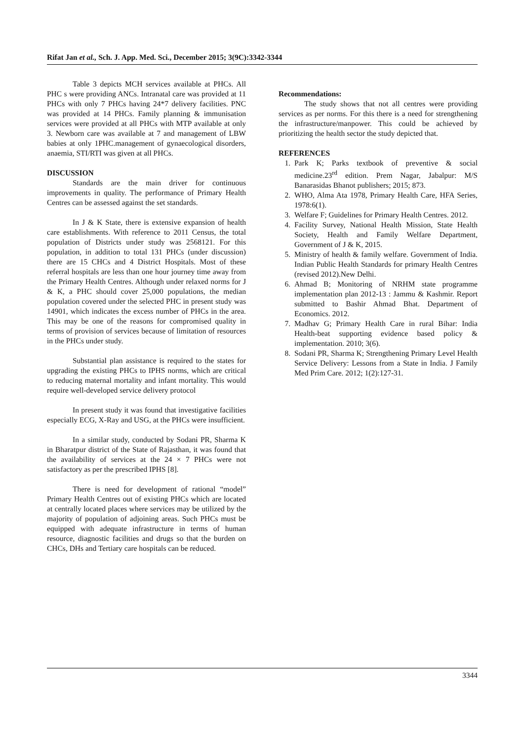Rifat Jan et al., Sch. J. App. Med. Sci., December 2015; 3(9C):3342-3344
Table 3 depicts MCH services available at PHCs. All PHC s were providing ANCs. Intranatal care was provided at 11 PHCs with only 7 PHCs having 24*7 delivery facilities. PNC was provided at 14 PHCs. Family planning & immunisation services were provided at all PHCs with MTP available at only 3. Newborn care was available at 7 and management of LBW babies at only 1PHC.management of gynaecological disorders, anaemia, STI/RTI was given at all PHCs.
DISCUSSION
Standards are the main driver for continuous improvements in quality. The performance of Primary Health Centres can be assessed against the set standards.
In J & K State, there is extensive expansion of health care establishments. With reference to 2011 Census, the total population of Districts under study was 2568121. For this population, in addition to total 131 PHCs (under discussion) there are 15 CHCs and 4 District Hospitals. Most of these referral hospitals are less than one hour journey time away from the Primary Health Centres. Although under relaxed norms for J & K, a PHC should cover 25,000 populations, the median population covered under the selected PHC in present study was 14901, which indicates the excess number of PHCs in the area. This may be one of the reasons for compromised quality in terms of provision of services because of limitation of resources in the PHCs under study.
Substantial plan assistance is required to the states for upgrading the existing PHCs to IPHS norms, which are critical to reducing maternal mortality and infant mortality. This would require well-developed service delivery protocol
In present study it was found that investigative facilities especially ECG, X-Ray and USG, at the PHCs were insufficient.
In a similar study, conducted by Sodani PR, Sharma K in Bharatpur district of the State of Rajasthan, it was found that the availability of services at the 24 × 7 PHCs were not satisfactory as per the prescribed IPHS [8].
There is need for development of rational “model” Primary Health Centres out of existing PHCs which are located at centrally located places where services may be utilized by the majority of population of adjoining areas. Such PHCs must be equipped with adequate infrastructure in terms of human resource, diagnostic facilities and drugs so that the burden on CHCs, DHs and Tertiary care hospitals can be reduced.
Recommendations:
The study shows that not all centres were providing services as per norms. For this there is a need for strengthening the infrastructure/manpower. This could be achieved by prioritizing the health sector the study depicted that.
REFERENCES
1. Park K; Parks textbook of preventive & social medicine.23<sup>rd</sup> edition. Prem Nagar, Jabalpur: M/S Banarasidas Bhanot publishers; 2015; 873.
2. WHO, Alma Ata 1978, Primary Health Care, HFA Series, 1978:6(1).
3. Welfare F; Guidelines for Primary Health Centres. 2012.
4. Facility Survey, National Health Mission, State Health Society, Health and Family Welfare Department, Government of J & K, 2015.
5. Ministry of health & family welfare. Government of India. Indian Public Health Standards for primary Health Centres (revised 2012).New Delhi.
6. Ahmad B; Monitoring of NRHM state programme implementation plan 2012-13 : Jammu & Kashmir. Report submitted to Bashir Ahmad Bhat. Department of Economics. 2012.
7. Madhav G; Primary Health Care in rural Bihar: India Health-beat supporting evidence based policy & implementation. 2010; 3(6).
8. Sodani PR, Sharma K; Strengthening Primary Level Health Service Delivery: Lessons from a State in India. J Family Med Prim Care. 2012; 1(2):127-31.
3344